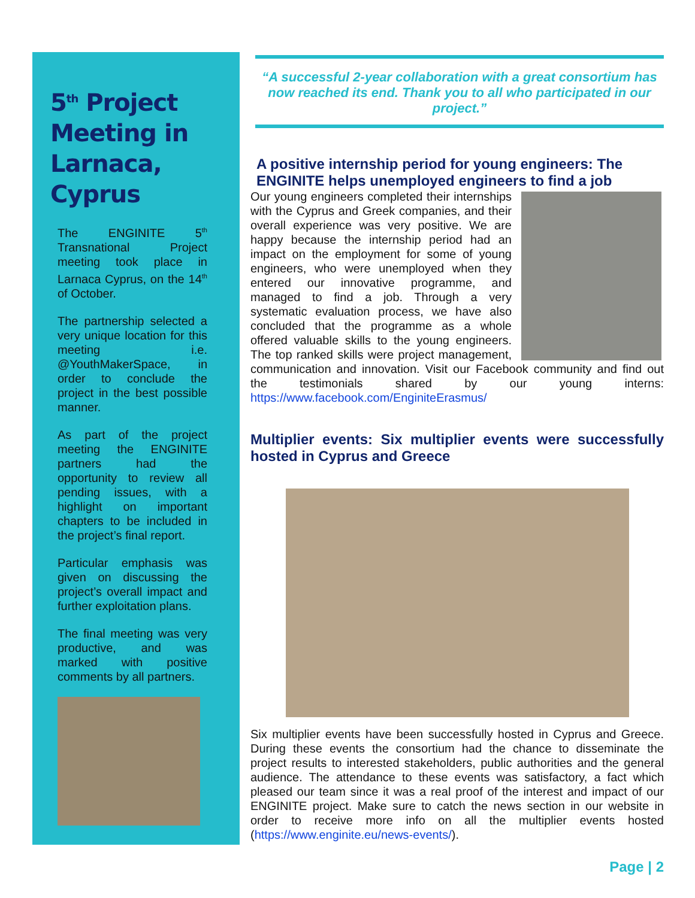5<sup>th</sup> Project Meeting in Larnaca, Cyprus
The ENGINITE 5<sup>th</sup> Transnational Project meeting took place in Larnaca Cyprus, on the 14<sup>th</sup> of October.
The partnership selected a very unique location for this meeting i.e. @YouthMakerSpace, in order to conclude the project in the best possible manner.
As part of the project meeting the ENGINITE partners had the opportunity to review all pending issues, with a highlight on important chapters to be included in the project’s final report.
Particular emphasis was given on discussing the project’s overall impact and further exploitation plans.
The final meeting was very productive, and was marked with positive comments by all partners.
“A successful 2-year collaboration with a great consortium has now reached its end. Thank you to all who participated in our project.”
A positive internship period for young engineers: The ENGINITE helps unemployed engineers to find a job
Our young engineers completed their internships with the Cyprus and Greek companies, and their overall experience was very positive. We are happy because the internship period had an impact on the employment for some of young engineers, who were unemployed when they entered our innovative programme, and managed to find a job. Through a very systematic evaluation process, we have also concluded that the programme as a whole offered valuable skills to the young engineers. The top ranked skills were project management, communication and innovation. Visit our Facebook community and find out the testimonials shared by our young interns: https://www.facebook.com/EnginiteErasmus/
Multiplier events: Six multiplier events were successfully hosted in Cyprus and Greece
Six multiplier events have been successfully hosted in Cyprus and Greece. During these events the consortium had the chance to disseminate the project results to interested stakeholders, public authorities and the general audience. The attendance to these events was satisfactory, a fact which pleased our team since it was a real proof of the interest and impact of our ENGINITE project. Make sure to catch the news section in our website in order to receive more info on all the multiplier events hosted (https://www.enginite.eu/news-events/).
Page | 2